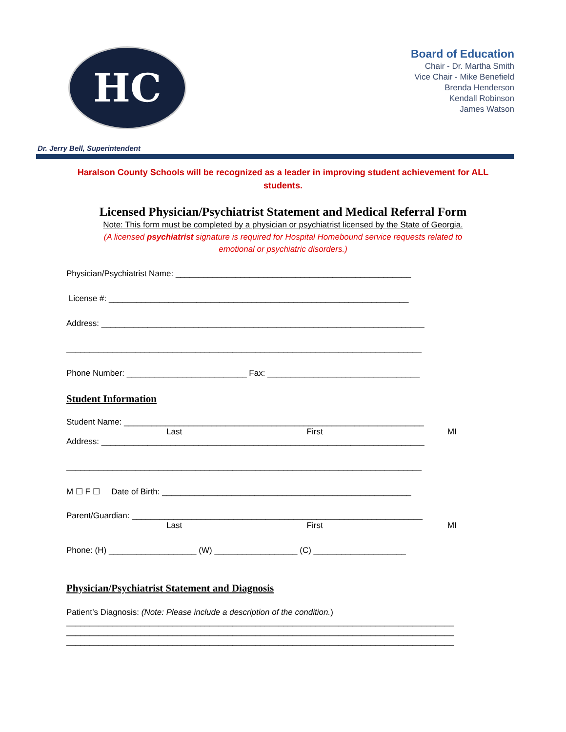HC
Board of Education
Chair - Dr. Martha Smith
Vice Chair - Mike Benefield
Brenda Henderson
Kendall Robinson
James Watson
Dr. Jerry Bell, Superintendent
Haralson County Schools will be recognized as a leader in improving student achievement for ALL students.
Licensed Physician/Psychiatrist Statement and Medical Referral Form
Note: This form must be completed by a physician or psychiatrist licensed by the State of Georgia.
(A licensed psychiatrist signature is required for Hospital Homebound service requests related to
emotional or psychiatric disorders.)
Physician/Psychiatrist Name: ___________________________________________________
License #: _________________________________________________________________
Address: ______________________________________________________________________
_____________________________________________________________________________
Phone Number: __________________________ Fax: _________________________________
Student Information
Student Name: _________________________________________________________________
Last First MI
Address: ______________________________________________________________________
_____________________________________________________________________________
M ☐ F ☐ Date of Birth: ______________________________________________________
Parent/Guardian: _______________________________________________________________
Last First MI
Phone: (H) ___________________ (W) __________________ (C) ____________________
Physician/Psychiatrist Statement and Diagnosis
Patient’s Diagnosis: (Note: Please include a description of the condition.)
____________________________________________________________________________________
____________________________________________________________________________________
____________________________________________________________________________________